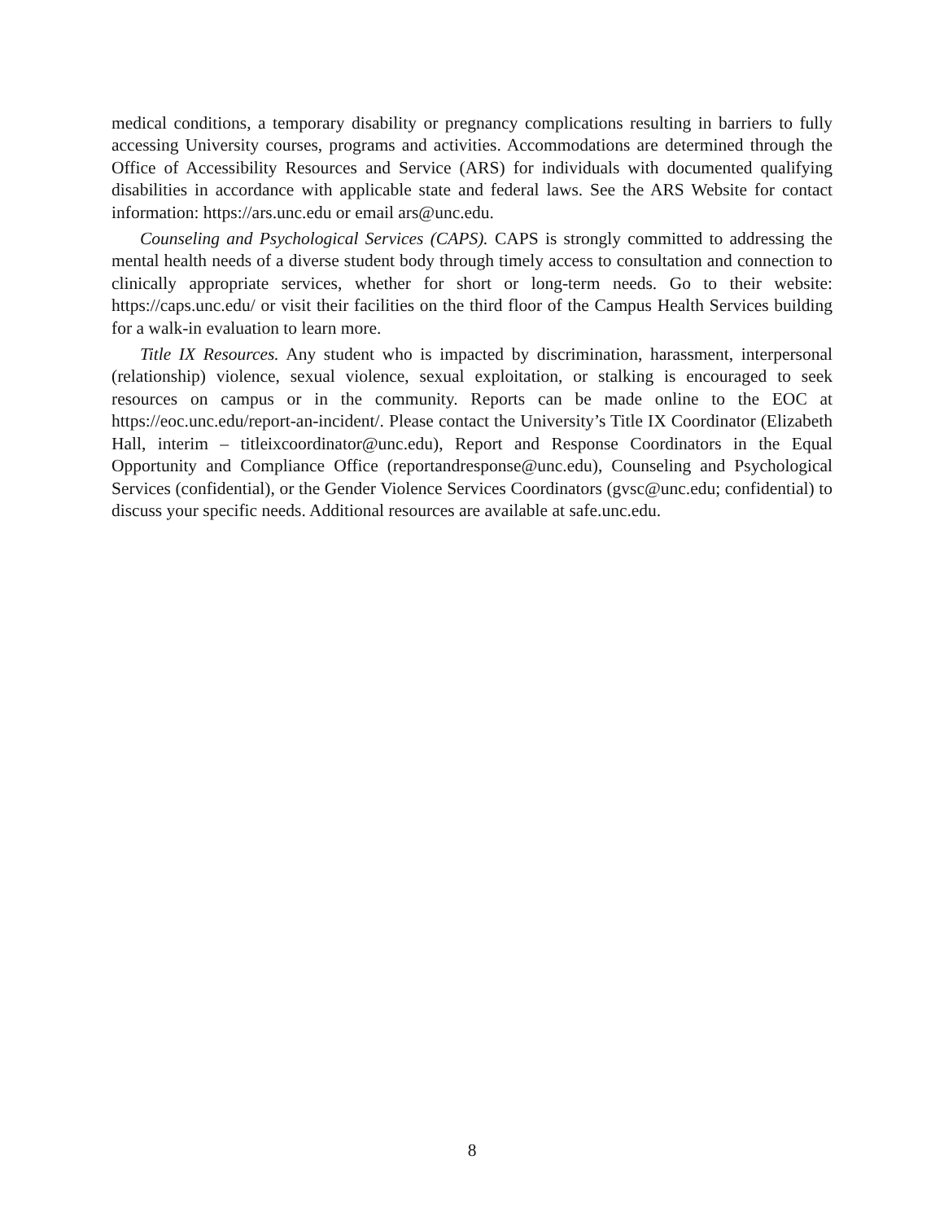medical conditions, a temporary disability or pregnancy complications resulting in barriers to fully accessing University courses, programs and activities. Accommodations are determined through the Office of Accessibility Resources and Service (ARS) for individuals with documented qualifying disabilities in accordance with applicable state and federal laws. See the ARS Website for contact information: https://ars.unc.edu or email ars@unc.edu.
Counseling and Psychological Services (CAPS). CAPS is strongly committed to addressing the mental health needs of a diverse student body through timely access to consultation and connection to clinically appropriate services, whether for short or long-term needs. Go to their website: https://caps.unc.edu/ or visit their facilities on the third floor of the Campus Health Services building for a walk-in evaluation to learn more.
Title IX Resources. Any student who is impacted by discrimination, harassment, interpersonal (relationship) violence, sexual violence, sexual exploitation, or stalking is encouraged to seek resources on campus or in the community. Reports can be made online to the EOC at https://eoc.unc.edu/report-an-incident/. Please contact the University’s Title IX Coordinator (Elizabeth Hall, interim – titleixcoordinator@unc.edu), Report and Response Coordinators in the Equal Opportunity and Compliance Office (reportandresponse@unc.edu), Counseling and Psychological Services (confidential), or the Gender Violence Services Coordinators (gvsc@unc.edu; confidential) to discuss your specific needs. Additional resources are available at safe.unc.edu.
8